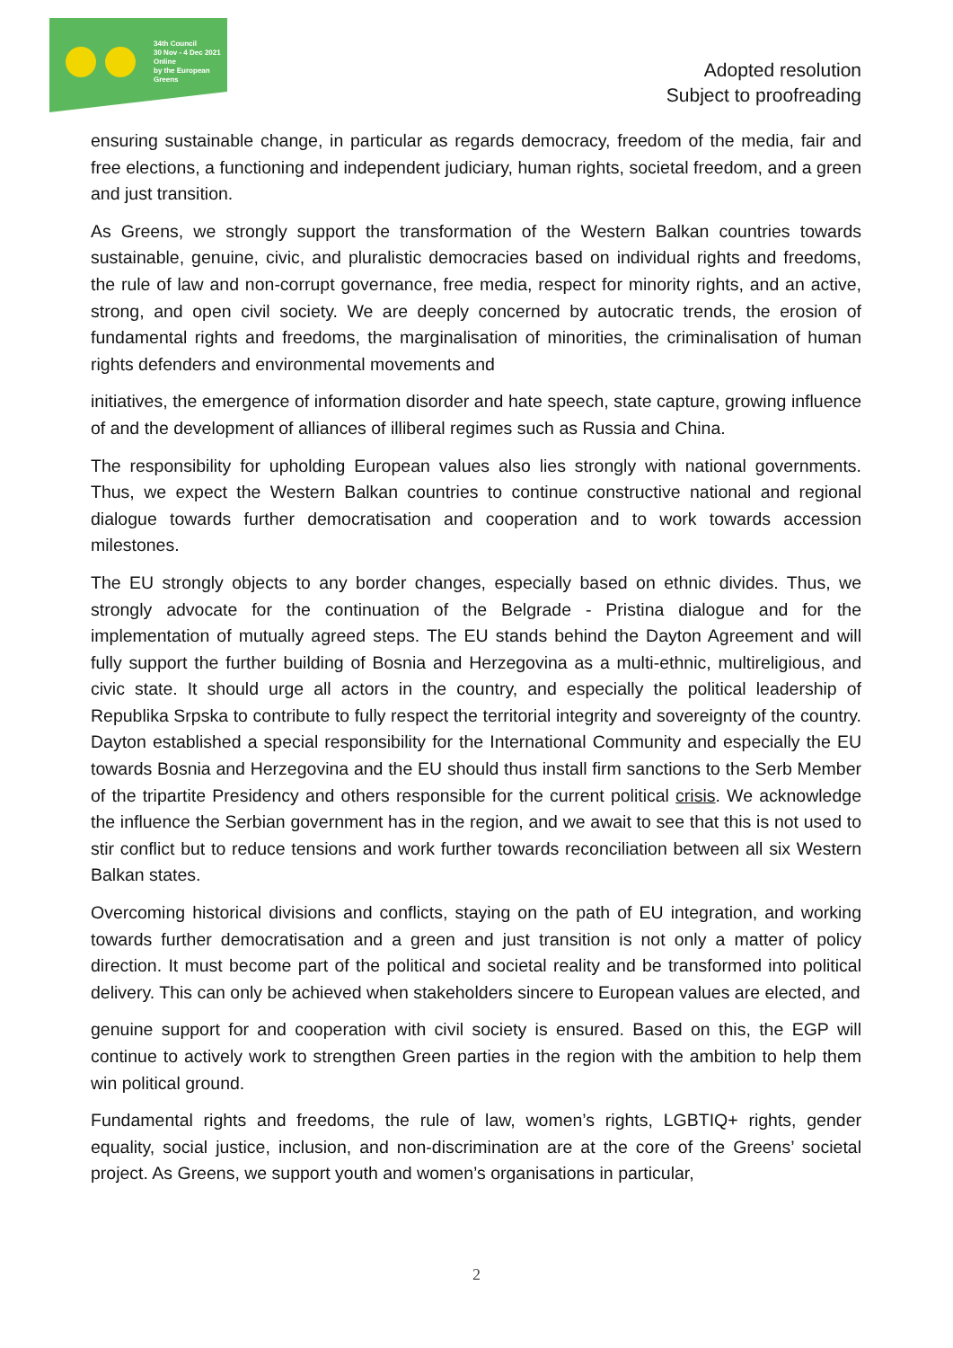34th Council
30 Nov - 4 Dec 2021
Online
by the European Greens
Adopted resolution
Subject to proofreading
ensuring sustainable change, in particular as regards democracy, freedom of the media, fair and free elections, a functioning and independent judiciary, human rights, societal freedom, and a green and just transition.
As Greens, we strongly support the transformation of the Western Balkan countries towards sustainable, genuine, civic, and pluralistic democracies based on individual rights and freedoms, the rule of law and non-corrupt governance, free media, respect for minority rights, and an active, strong, and open civil society. We are deeply concerned by autocratic trends, the erosion of fundamental rights and freedoms, the marginalisation of minorities, the criminalisation of human rights defenders and environmental movements and
initiatives, the emergence of information disorder and hate speech, state capture, growing influence of and the development of alliances of illiberal regimes such as Russia and China.
The responsibility for upholding European values also lies strongly with national governments. Thus, we expect the Western Balkan countries to continue constructive national and regional dialogue towards further democratisation and cooperation and to work towards accession milestones.
The EU strongly objects to any border changes, especially based on ethnic divides. Thus, we strongly advocate for the continuation of the Belgrade - Pristina dialogue and for the implementation of mutually agreed steps. The EU stands behind the Dayton Agreement and will fully support the further building of Bosnia and Herzegovina as a multi-ethnic, multireligious, and civic state. It should urge all actors in the country, and especially the political leadership of Republika Srpska to contribute to fully respect the territorial integrity and sovereignty of the country. Dayton established a special responsibility for the International Community and especially the EU towards Bosnia and Herzegovina and the EU should thus install firm sanctions to the Serb Member of the tripartite Presidency and others responsible for the current political crisis. We acknowledge the influence the Serbian government has in the region, and we await to see that this is not used to stir conflict but to reduce tensions and work further towards reconciliation between all six Western Balkan states.
Overcoming historical divisions and conflicts, staying on the path of EU integration, and working towards further democratisation and a green and just transition is not only a matter of policy direction. It must become part of the political and societal reality and be transformed into political delivery. This can only be achieved when stakeholders sincere to European values are elected, and
genuine support for and cooperation with civil society is ensured. Based on this, the EGP will continue to actively work to strengthen Green parties in the region with the ambition to help them win political ground.
Fundamental rights and freedoms, the rule of law, women’s rights, LGBTIQ+ rights, gender equality, social justice, inclusion, and non-discrimination are at the core of the Greens’ societal project. As Greens, we support youth and women’s organisations in particular,
2